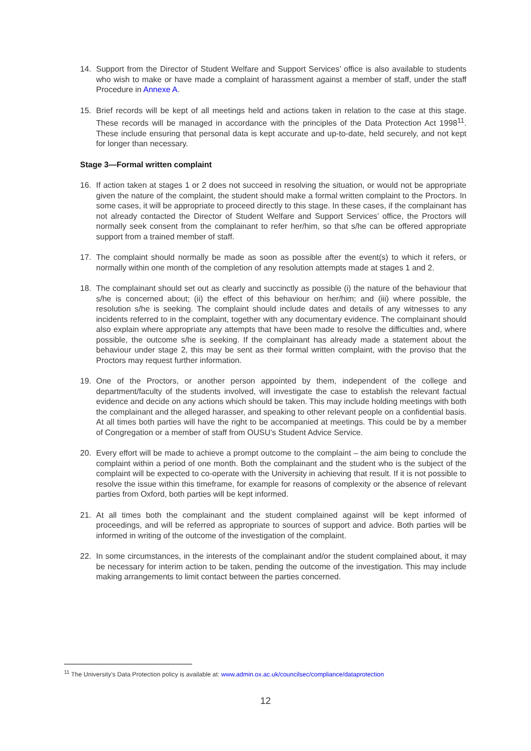14. Support from the Director of Student Welfare and Support Services’ office is also available to students who wish to make or have made a complaint of harassment against a member of staff, under the staff Procedure in Annexe A.
15. Brief records will be kept of all meetings held and actions taken in relation to the case at this stage. These records will be managed in accordance with the principles of the Data Protection Act 1998<sup>11</sup>. These include ensuring that personal data is kept accurate and up-to-date, held securely, and not kept for longer than necessary.
Stage 3—Formal written complaint
16. If action taken at stages 1 or 2 does not succeed in resolving the situation, or would not be appropriate given the nature of the complaint, the student should make a formal written complaint to the Proctors. In some cases, it will be appropriate to proceed directly to this stage. In these cases, if the complainant has not already contacted the Director of Student Welfare and Support Services’ office, the Proctors will normally seek consent from the complainant to refer her/him, so that s/he can be offered appropriate support from a trained member of staff.
17. The complaint should normally be made as soon as possible after the event(s) to which it refers, or normally within one month of the completion of any resolution attempts made at stages 1 and 2.
18. The complainant should set out as clearly and succinctly as possible (i) the nature of the behaviour that s/he is concerned about; (ii) the effect of this behaviour on her/him; and (iii) where possible, the resolution s/he is seeking. The complaint should include dates and details of any witnesses to any incidents referred to in the complaint, together with any documentary evidence. The complainant should also explain where appropriate any attempts that have been made to resolve the difficulties and, where possible, the outcome s/he is seeking. If the complainant has already made a statement about the behaviour under stage 2, this may be sent as their formal written complaint, with the proviso that the Proctors may request further information.
19. One of the Proctors, or another person appointed by them, independent of the college and department/faculty of the students involved, will investigate the case to establish the relevant factual evidence and decide on any actions which should be taken. This may include holding meetings with both the complainant and the alleged harasser, and speaking to other relevant people on a confidential basis. At all times both parties will have the right to be accompanied at meetings. This could be by a member of Congregation or a member of staff from OUSU’s Student Advice Service.
20. Every effort will be made to achieve a prompt outcome to the complaint – the aim being to conclude the complaint within a period of one month. Both the complainant and the student who is the subject of the complaint will be expected to co-operate with the University in achieving that result. If it is not possible to resolve the issue within this timeframe, for example for reasons of complexity or the absence of relevant parties from Oxford, both parties will be kept informed.
21. At all times both the complainant and the student complained against will be kept informed of proceedings, and will be referred as appropriate to sources of support and advice. Both parties will be informed in writing of the outcome of the investigation of the complaint.
22. In some circumstances, in the interests of the complainant and/or the student complained about, it may be necessary for interim action to be taken, pending the outcome of the investigation. This may include making arrangements to limit contact between the parties concerned.
<sup>11</sup> The University’s Data Protection policy is available at: www.admin.ox.ac.uk/councilsec/compliance/dataprotection
12